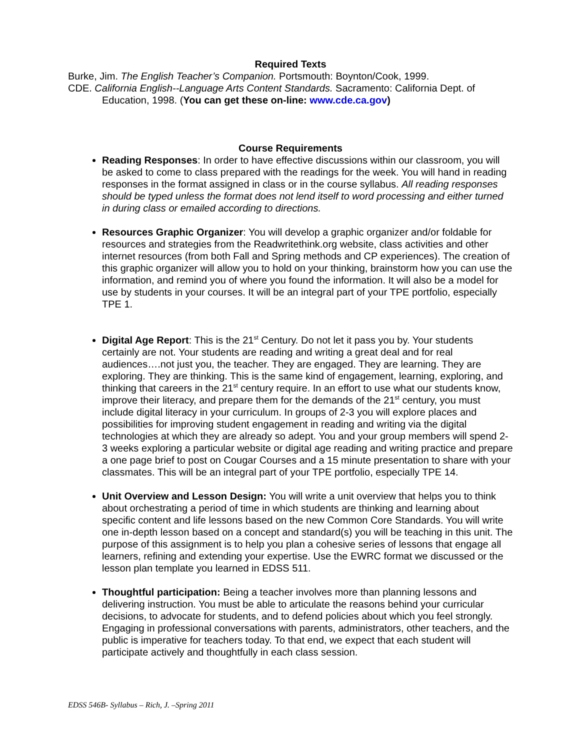Required Texts
Burke, Jim. The English Teacher’s Companion. Portsmouth: Boynton/Cook, 1999.
CDE. California English--Language Arts Content Standards. Sacramento: California Dept. of Education, 1998. (You can get these on-line: www.cde.ca.gov)
Course Requirements
Reading Responses: In order to have effective discussions within our classroom, you will be asked to come to class prepared with the readings for the week. You will hand in reading responses in the format assigned in class or in the course syllabus. All reading responses should be typed unless the format does not lend itself to word processing and either turned in during class or emailed according to directions.
Resources Graphic Organizer: You will develop a graphic organizer and/or foldable for resources and strategies from the Readwritethink.org website, class activities and other internet resources (from both Fall and Spring methods and CP experiences). The creation of this graphic organizer will allow you to hold on your thinking, brainstorm how you can use the information, and remind you of where you found the information. It will also be a model for use by students in your courses. It will be an integral part of your TPE portfolio, especially TPE 1.
Digital Age Report: This is the 21<sup>st</sup> Century. Do not let it pass you by. Your students certainly are not. Your students are reading and writing a great deal and for real audiences….not just you, the teacher. They are engaged. They are learning. They are exploring. They are thinking. This is the same kind of engagement, learning, exploring, and thinking that careers in the 21<sup>st</sup> century require. In an effort to use what our students know, improve their literacy, and prepare them for the demands of the 21<sup>st</sup> century, you must include digital literacy in your curriculum. In groups of 2-3 you will explore places and possibilities for improving student engagement in reading and writing via the digital technologies at which they are already so adept. You and your group members will spend 2-3 weeks exploring a particular website or digital age reading and writing practice and prepare a one page brief to post on Cougar Courses and a 15 minute presentation to share with your classmates. This will be an integral part of your TPE portfolio, especially TPE 14.
Unit Overview and Lesson Design: You will write a unit overview that helps you to think about orchestrating a period of time in which students are thinking and learning about specific content and life lessons based on the new Common Core Standards. You will write one in-depth lesson based on a concept and standard(s) you will be teaching in this unit. The purpose of this assignment is to help you plan a cohesive series of lessons that engage all learners, refining and extending your expertise. Use the EWRC format we discussed or the lesson plan template you learned in EDSS 511.
Thoughtful participation: Being a teacher involves more than planning lessons and delivering instruction. You must be able to articulate the reasons behind your curricular decisions, to advocate for students, and to defend policies about which you feel strongly. Engaging in professional conversations with parents, administrators, other teachers, and the public is imperative for teachers today. To that end, we expect that each student will participate actively and thoughtfully in each class session.
EDSS 546B- Syllabus – Rich, J. –Spring 2011